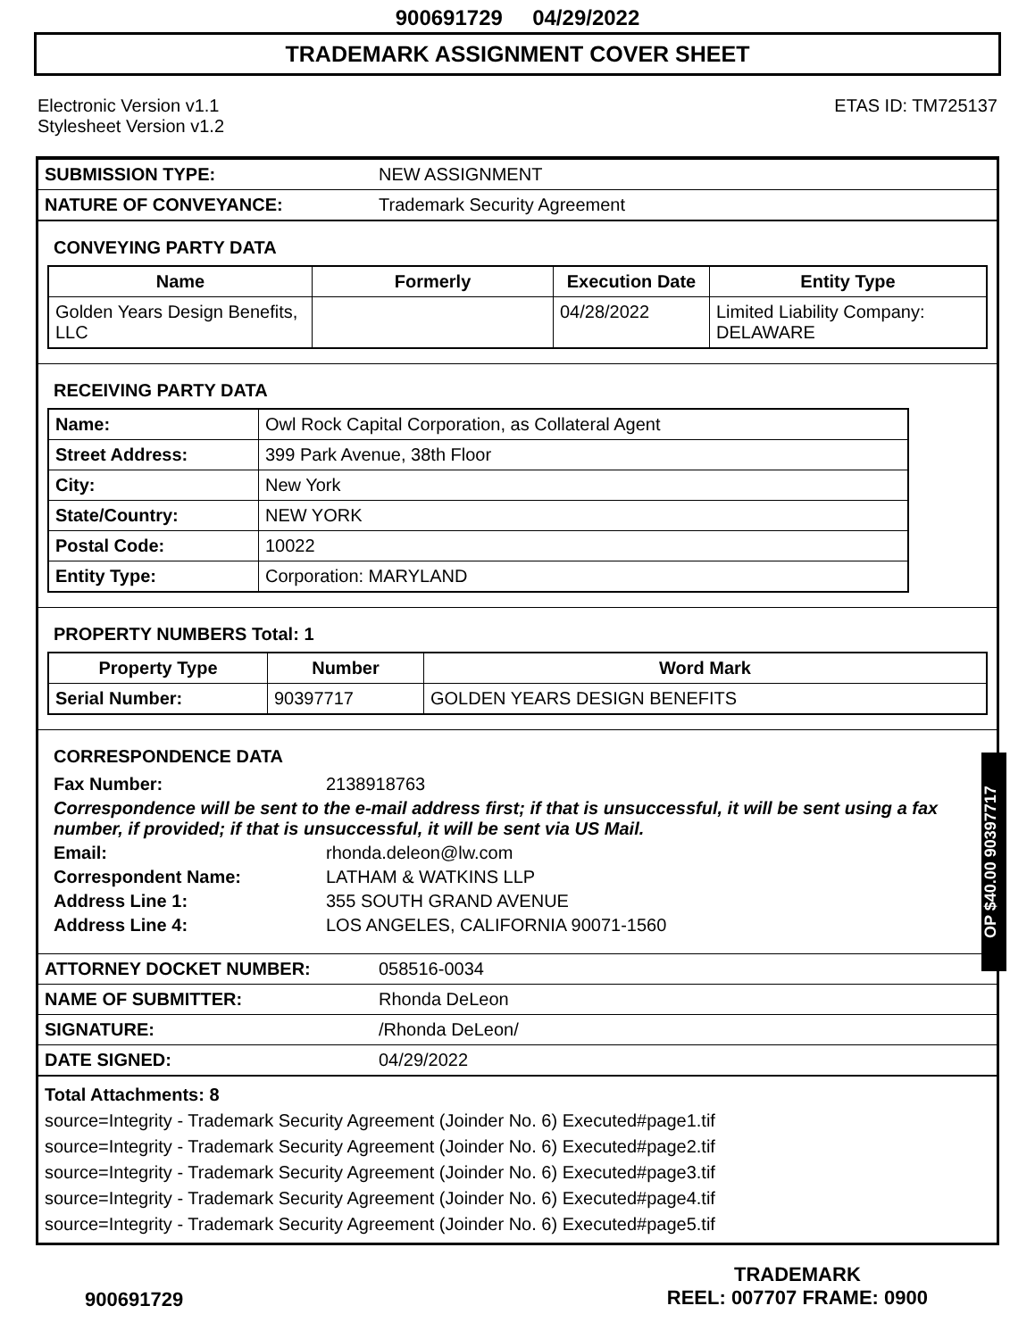900691729 04/29/2022
TRADEMARK ASSIGNMENT COVER SHEET
Electronic Version v1.1
Stylesheet Version v1.2
ETAS ID: TM725137
| SUBMISSION TYPE: | NEW ASSIGNMENT |
| NATURE OF CONVEYANCE: | Trademark Security Agreement |
CONVEYING PARTY DATA
| Name | Formerly | Execution Date | Entity Type |
| --- | --- | --- | --- |
| Golden Years Design Benefits, LLC | | 04/28/2022 | Limited Liability Company: DELAWARE |
RECEIVING PARTY DATA
| Name: | Owl Rock Capital Corporation, as Collateral Agent |
| Street Address: | 399 Park Avenue, 38th Floor |
| City: | New York |
| State/Country: | NEW YORK |
| Postal Code: | 10022 |
| Entity Type: | Corporation: MARYLAND |
PROPERTY NUMBERS Total: 1
| Property Type | Number | Word Mark |
| --- | --- | --- |
| Serial Number: | 90397717 | GOLDEN YEARS DESIGN BENEFITS |
CORRESPONDENCE DATA
Fax Number: 2138918763
Correspondence will be sent to the e-mail address first; if that is unsuccessful, it will be sent using a fax number, if provided; if that is unsuccessful, it will be sent via US Mail.
Email: rhonda.deleon@lw.com
Correspondent Name: LATHAM & WATKINS LLP
Address Line 1: 355 SOUTH GRAND AVENUE
Address Line 4: LOS ANGELES, CALIFORNIA 90071-1560
| ATTORNEY DOCKET NUMBER: | 058516-0034 |
| NAME OF SUBMITTER: | Rhonda DeLeon |
| SIGNATURE: | /Rhonda DeLeon/ |
| DATE SIGNED: | 04/29/2022 |
Total Attachments: 8
source=Integrity - Trademark Security Agreement (Joinder No. 6) Executed#page1.tif
source=Integrity - Trademark Security Agreement (Joinder No. 6) Executed#page2.tif
source=Integrity - Trademark Security Agreement (Joinder No. 6) Executed#page3.tif
source=Integrity - Trademark Security Agreement (Joinder No. 6) Executed#page4.tif
source=Integrity - Trademark Security Agreement (Joinder No. 6) Executed#page5.tif
OP $40.00 90397717
900691729
TRADEMARK
REEL: 007707 FRAME: 0900